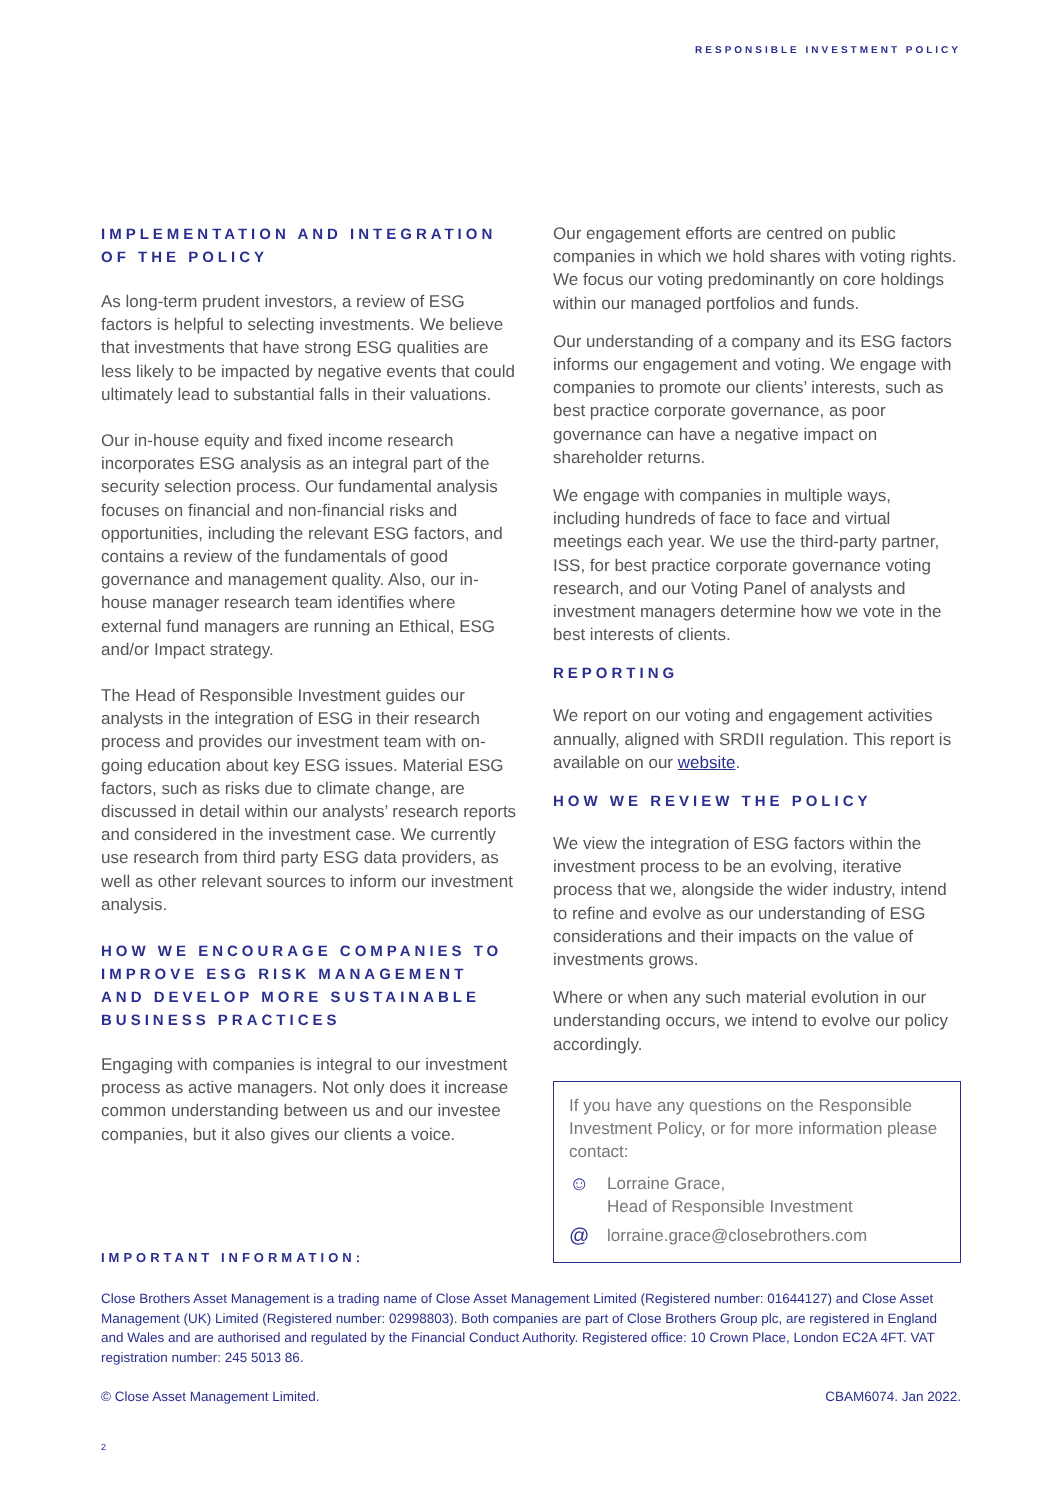RESPONSIBLE INVESTMENT POLICY
IMPLEMENTATION AND INTEGRATION OF THE POLICY
As long-term prudent investors, a review of ESG factors is helpful to selecting investments. We believe that investments that have strong ESG qualities are less likely to be impacted by negative events that could ultimately lead to substantial falls in their valuations.
Our in-house equity and fixed income research incorporates ESG analysis as an integral part of the security selection process. Our fundamental analysis focuses on financial and non-financial risks and opportunities, including the relevant ESG factors, and contains a review of the fundamentals of good governance and management quality. Also, our in-house manager research team identifies where external fund managers are running an Ethical, ESG and/or Impact strategy.
The Head of Responsible Investment guides our analysts in the integration of ESG in their research process and provides our investment team with on-going education about key ESG issues. Material ESG factors, such as risks due to climate change, are discussed in detail within our analysts’ research reports and considered in the investment case. We currently use research from third party ESG data providers, as well as other relevant sources to inform our investment analysis.
HOW WE ENCOURAGE COMPANIES TO IMPROVE ESG RISK MANAGEMENT AND DEVELOP MORE SUSTAINABLE BUSINESS PRACTICES
Engaging with companies is integral to our investment process as active managers. Not only does it increase common understanding between us and our investee companies, but it also gives our clients a voice.
Our engagement efforts are centred on public companies in which we hold shares with voting rights. We focus our voting predominantly on core holdings within our managed portfolios and funds.
Our understanding of a company and its ESG factors informs our engagement and voting. We engage with companies to promote our clients’ interests, such as best practice corporate governance, as poor governance can have a negative impact on shareholder returns.
We engage with companies in multiple ways, including hundreds of face to face and virtual meetings each year. We use the third-party partner, ISS, for best practice corporate governance voting research, and our Voting Panel of analysts and investment managers determine how we vote in the best interests of clients.
REPORTING
We report on our voting and engagement activities annually, aligned with SRDII regulation. This report is available on our website.
HOW WE REVIEW THE POLICY
We view the integration of ESG factors within the investment process to be an evolving, iterative process that we, alongside the wider industry, intend to refine and evolve as our understanding of ESG considerations and their impacts on the value of investments grows.
Where or when any such material evolution in our understanding occurs, we intend to evolve our policy accordingly.
If you have any questions on the Responsible Investment Policy, or for more information please contact:
☺ Lorraine Grace,
Head of Responsible Investment
@ lorraine.grace@closebrothers.com
IMPORTANT INFORMATION:
Close Brothers Asset Management is a trading name of Close Asset Management Limited (Registered number: 01644127) and Close Asset Management (UK) Limited (Registered number: 02998803). Both companies are part of Close Brothers Group plc, are registered in England and Wales and are authorised and regulated by the Financial Conduct Authority. Registered office: 10 Crown Place, London EC2A 4FT. VAT registration number: 245 5013 86.
© Close Asset Management Limited. CBAM6074. Jan 2022.
2